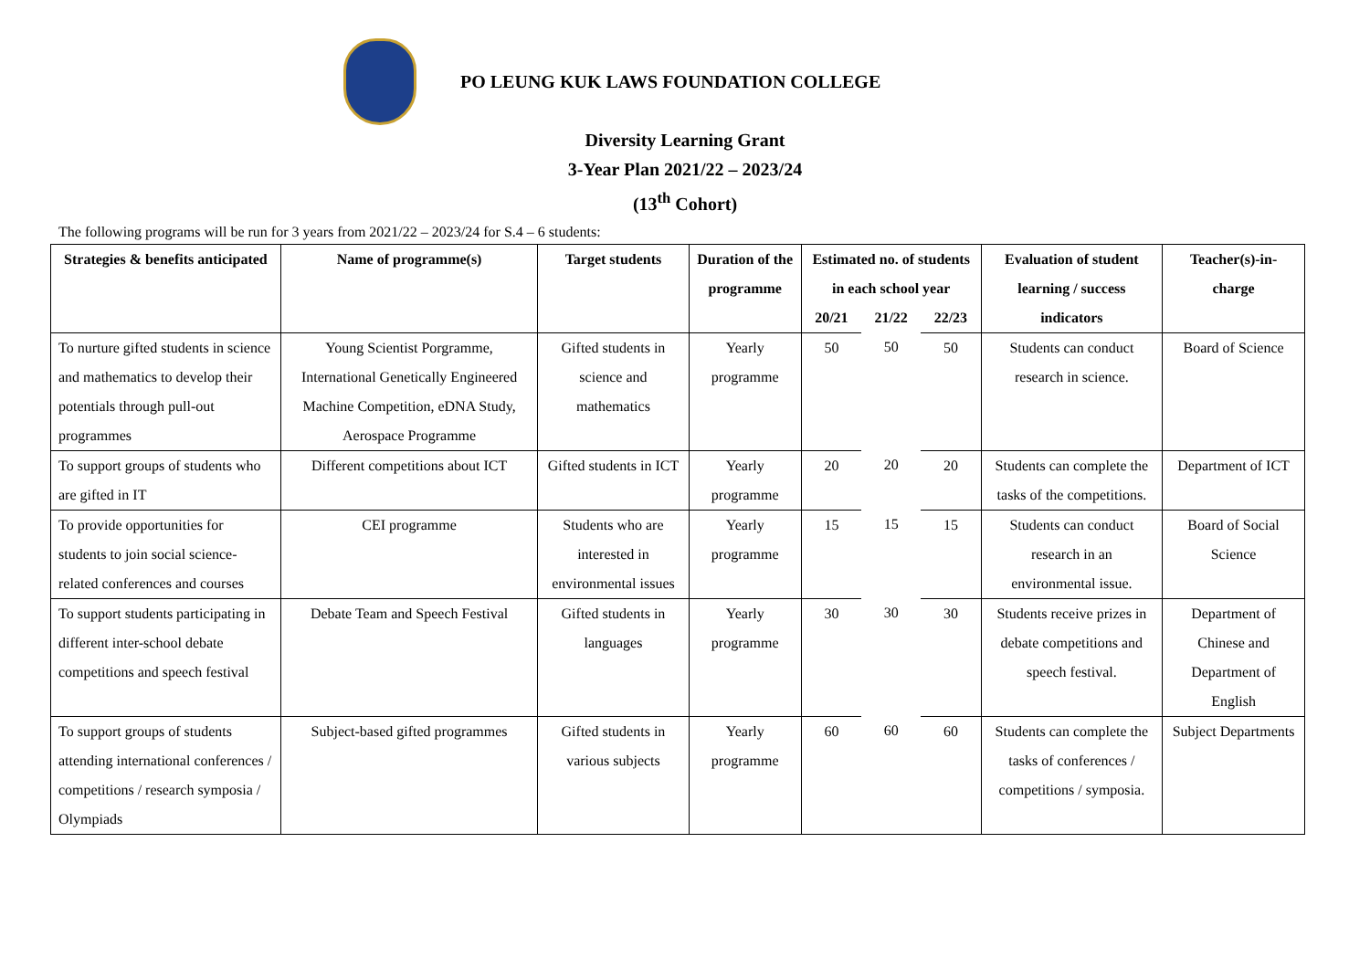PO LEUNG KUK LAWS FOUNDATION COLLEGE
Diversity Learning Grant
3-Year Plan 2021/22 – 2023/24
(13<sup>th</sup> Cohort)
The following programs will be run for 3 years from 2021/22 – 2023/24 for S.4 – 6 students:
| Strategies & benefits anticipated | Name of programme(s) | Target students | Duration of the programme | Estimated no. of students in each school year | | | Evaluation of student learning / success indicators | Teacher(s)-in-charge |
| --- | --- | --- | --- | --- | --- | --- | --- | --- |
| | | | | 20/21 | 21/22 | 22/23 | | |
| To nurture gifted students in science and mathematics to develop their potentials through pull-out programmes | Young Scientist Porgramme, International Genetically Engineered Machine Competition, eDNA Study, Aerospace Programme | Gifted students in science and mathematics | Yearly programme | 50 | 50 | 50 | Students can conduct research in science. | Board of Science |
| To support groups of students who are gifted in IT | Different competitions about ICT | Gifted students in ICT | Yearly programme | 20 | 20 | 20 | Students can complete the tasks of the competitions. | Department of ICT |
| To provide opportunities for students to join social science- related conferences and courses | CEI programme | Students who are interested in environmental issues | Yearly programme | 15 | 15 | 15 | Students can conduct research in an environmental issue. | Board of Social Science |
| To support students participating in different inter-school debate competitions and speech festival | Debate Team and Speech Festival | Gifted students in languages | Yearly programme | 30 | 30 | 30 | Students receive prizes in debate competitions and speech festival. | Department of Chinese and Department of English |
| To support groups of students attending international conferences / competitions / research symposia / Olympiads | Subject-based gifted programmes | Gifted students in various subjects | Yearly programme | 60 | 60 | 60 | Students can complete the tasks of conferences / competitions / symposia. | Subject Departments |